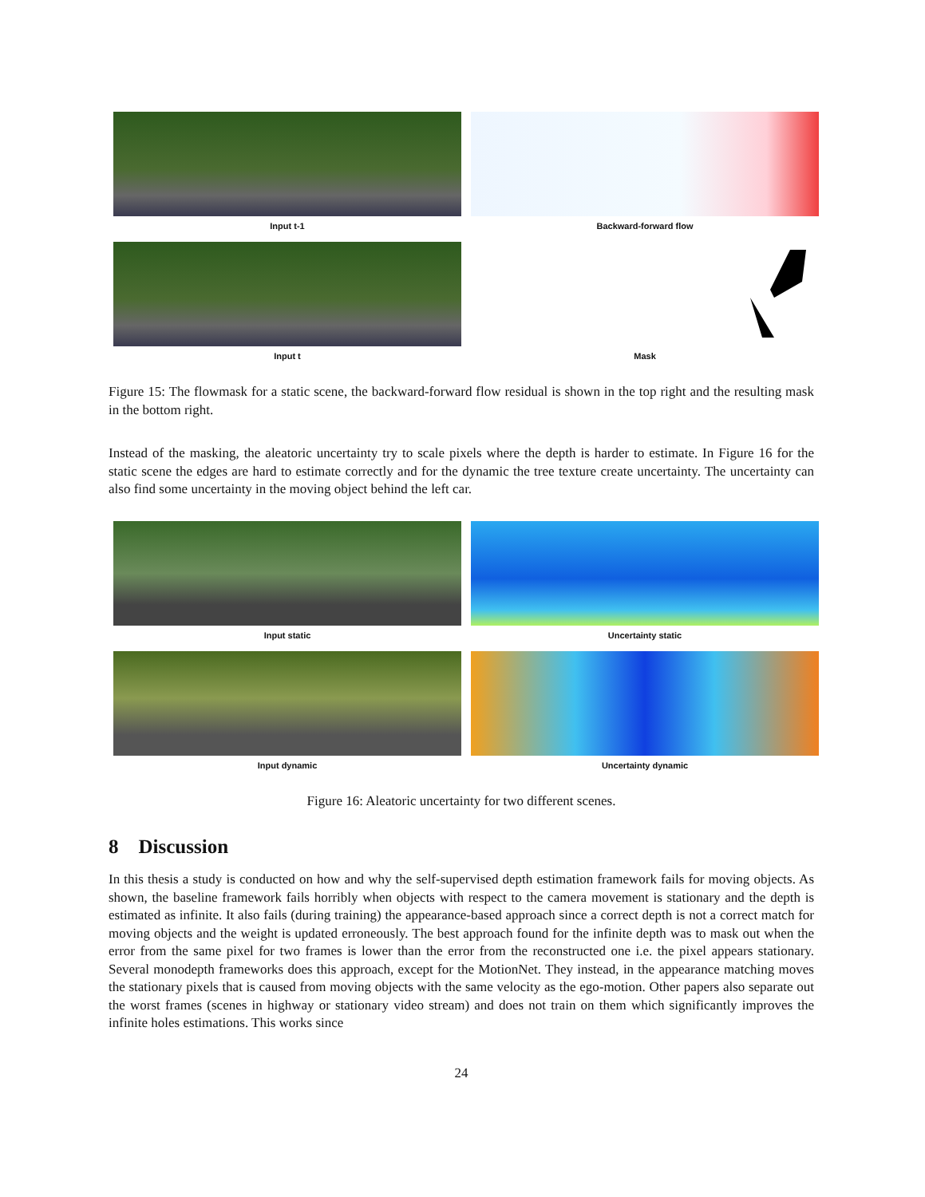Input t-1
Backward-forward flow
Input t
Mask
Figure 15: The flowmask for a static scene, the backward-forward flow residual is shown in the top right and the resulting mask in the bottom right.
Instead of the masking, the aleatoric uncertainty try to scale pixels where the depth is harder to estimate. In Figure 16 for the static scene the edges are hard to estimate correctly and for the dynamic the tree texture create uncertainty. The uncertainty can also find some uncertainty in the moving object behind the left car.
Input static
Uncertainty static
Input dynamic
Uncertainty dynamic
Figure 16: Aleatoric uncertainty for two different scenes.
8 Discussion
In this thesis a study is conducted on how and why the self-supervised depth estimation framework fails for moving objects. As shown, the baseline framework fails horribly when objects with respect to the camera movement is stationary and the depth is estimated as infinite. It also fails (during training) the appearance-based approach since a correct depth is not a correct match for moving objects and the weight is updated erroneously. The best approach found for the infinite depth was to mask out when the error from the same pixel for two frames is lower than the error from the reconstructed one i.e. the pixel appears stationary. Several monodepth frameworks does this approach, except for the MotionNet. They instead, in the appearance matching moves the stationary pixels that is caused from moving objects with the same velocity as the ego-motion. Other papers also separate out the worst frames (scenes in highway or stationary video stream) and does not train on them which significantly improves the infinite holes estimations. This works since
24